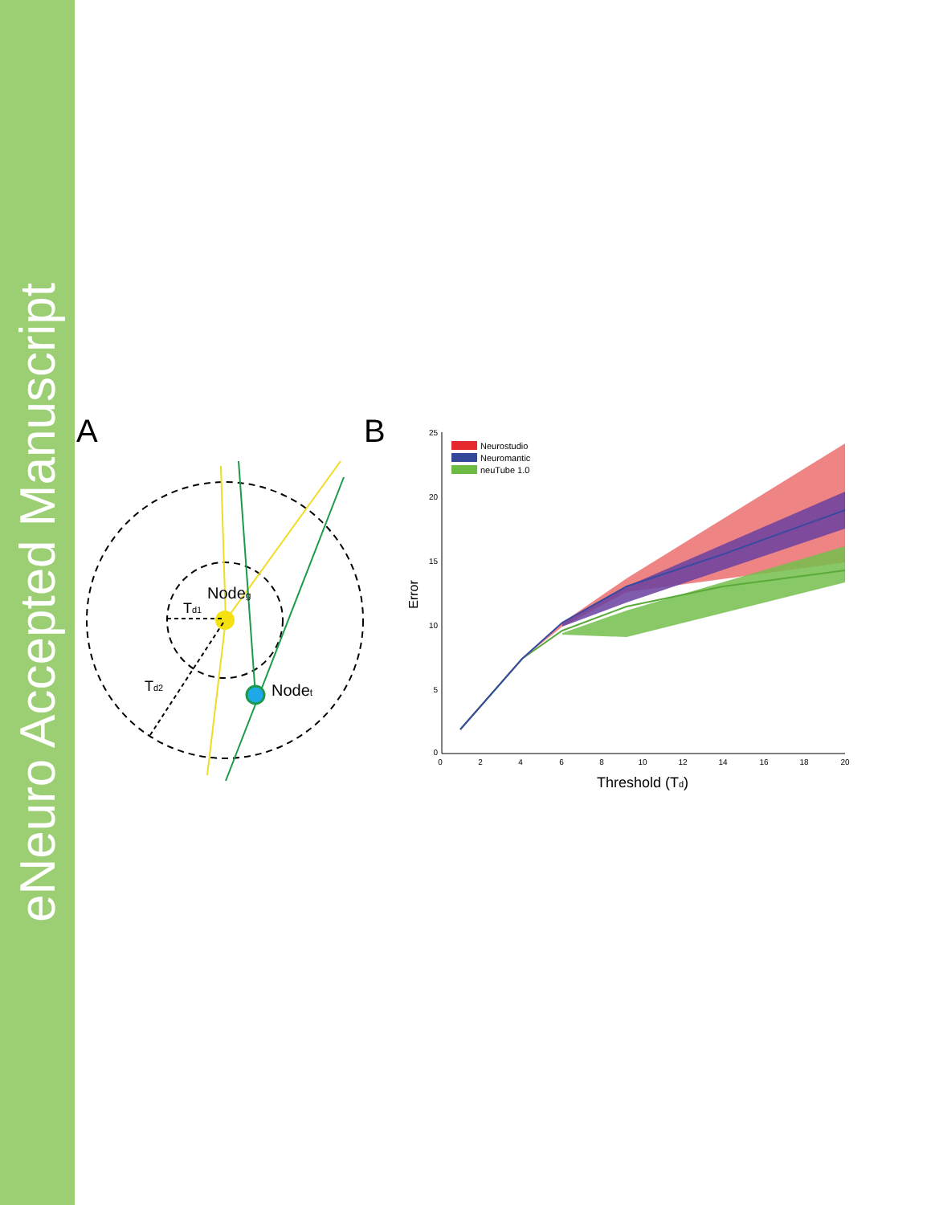eNeuro Accepted Manuscript
A
B
Nodeg
Td1
Td2
Nodet
25
20
15
10
5
0
0
2
4
6
8
10
12
14
16
18
20
Error
Threshold (Td)
Neurostudio
Neuromantic
neuTube 1.0